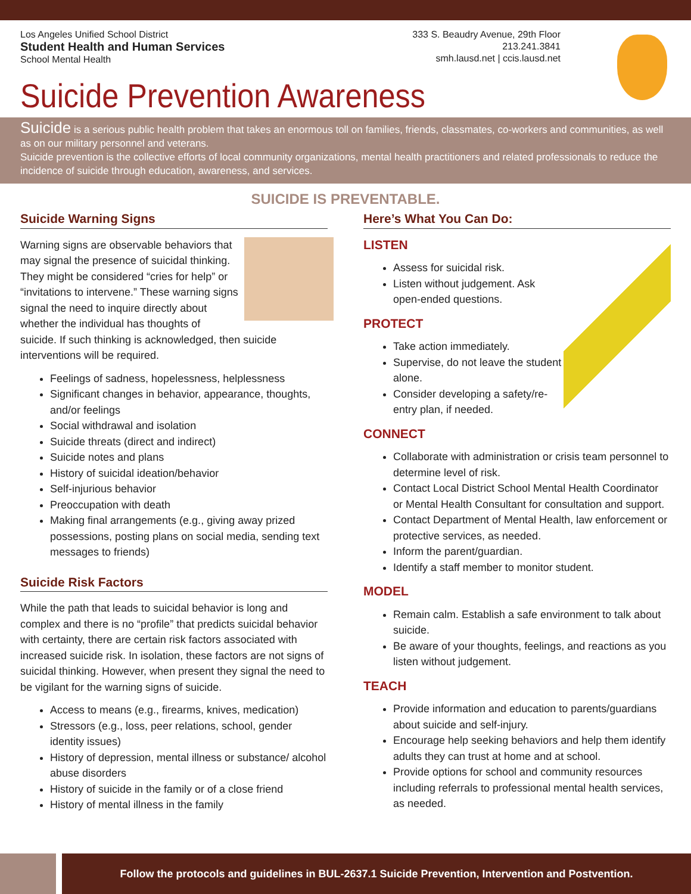Los Angeles Unified School District
Student Health and Human Services
School Mental Health
333 S. Beaudry Avenue, 29th Floor
213.241.3841
smh.lausd.net | ccis.lausd.net
Suicide Prevention Awareness
Suicide is a serious public health problem that takes an enormous toll on families, friends, classmates, co-workers and communities, as well as on our military personnel and veterans.
Suicide prevention is the collective efforts of local community organizations, mental health practitioners and related professionals to reduce the incidence of suicide through education, awareness, and services.
SUICIDE IS PREVENTABLE.
Suicide Warning Signs
Warning signs are observable behaviors that may signal the presence of suicidal thinking. They might be considered “cries for help” or “invitations to intervene.” These warning signs signal the need to inquire directly about whether the individual has thoughts of suicide. If such thinking is acknowledged, then suicide interventions will be required.
Feelings of sadness, hopelessness, helplessness
Significant changes in behavior, appearance, thoughts, and/or feelings
Social withdrawal and isolation
Suicide threats (direct and indirect)
Suicide notes and plans
History of suicidal ideation/behavior
Self-injurious behavior
Preoccupation with death
Making final arrangements (e.g., giving away prized possessions, posting plans on social media, sending text messages to friends)
Suicide Risk Factors
While the path that leads to suicidal behavior is long and complex and there is no “profile” that predicts suicidal behavior with certainty, there are certain risk factors associated with increased suicide risk. In isolation, these factors are not signs of suicidal thinking. However, when present they signal the need to be vigilant for the warning signs of suicide.
Access to means (e.g., firearms, knives, medication)
Stressors (e.g., loss, peer relations, school, gender identity issues)
History of depression, mental illness or substance/ alcohol abuse disorders
History of suicide in the family or of a close friend
History of mental illness in the family
Here’s What You Can Do:
LISTEN
Assess for suicidal risk.
Listen without judgement. Ask open-ended questions.
PROTECT
Take action immediately.
Supervise, do not leave the student alone.
Consider developing a safety/re-entry plan, if needed.
CONNECT
Collaborate with administration or crisis team personnel to determine level of risk.
Contact Local District School Mental Health Coordinator or Mental Health Consultant for consultation and support.
Contact Department of Mental Health, law enforcement or protective services, as needed.
Inform the parent/guardian.
Identify a staff member to monitor student.
MODEL
Remain calm. Establish a safe environment to talk about suicide.
Be aware of your thoughts, feelings, and reactions as you listen without judgement.
TEACH
Provide information and education to parents/guardians about suicide and self-injury.
Encourage help seeking behaviors and help them identify adults they can trust at home and at school.
Provide options for school and community resources including referrals to professional mental health services, as needed.
Follow the protocols and guidelines in BUL-2637.1 Suicide Prevention, Intervention and Postvention.